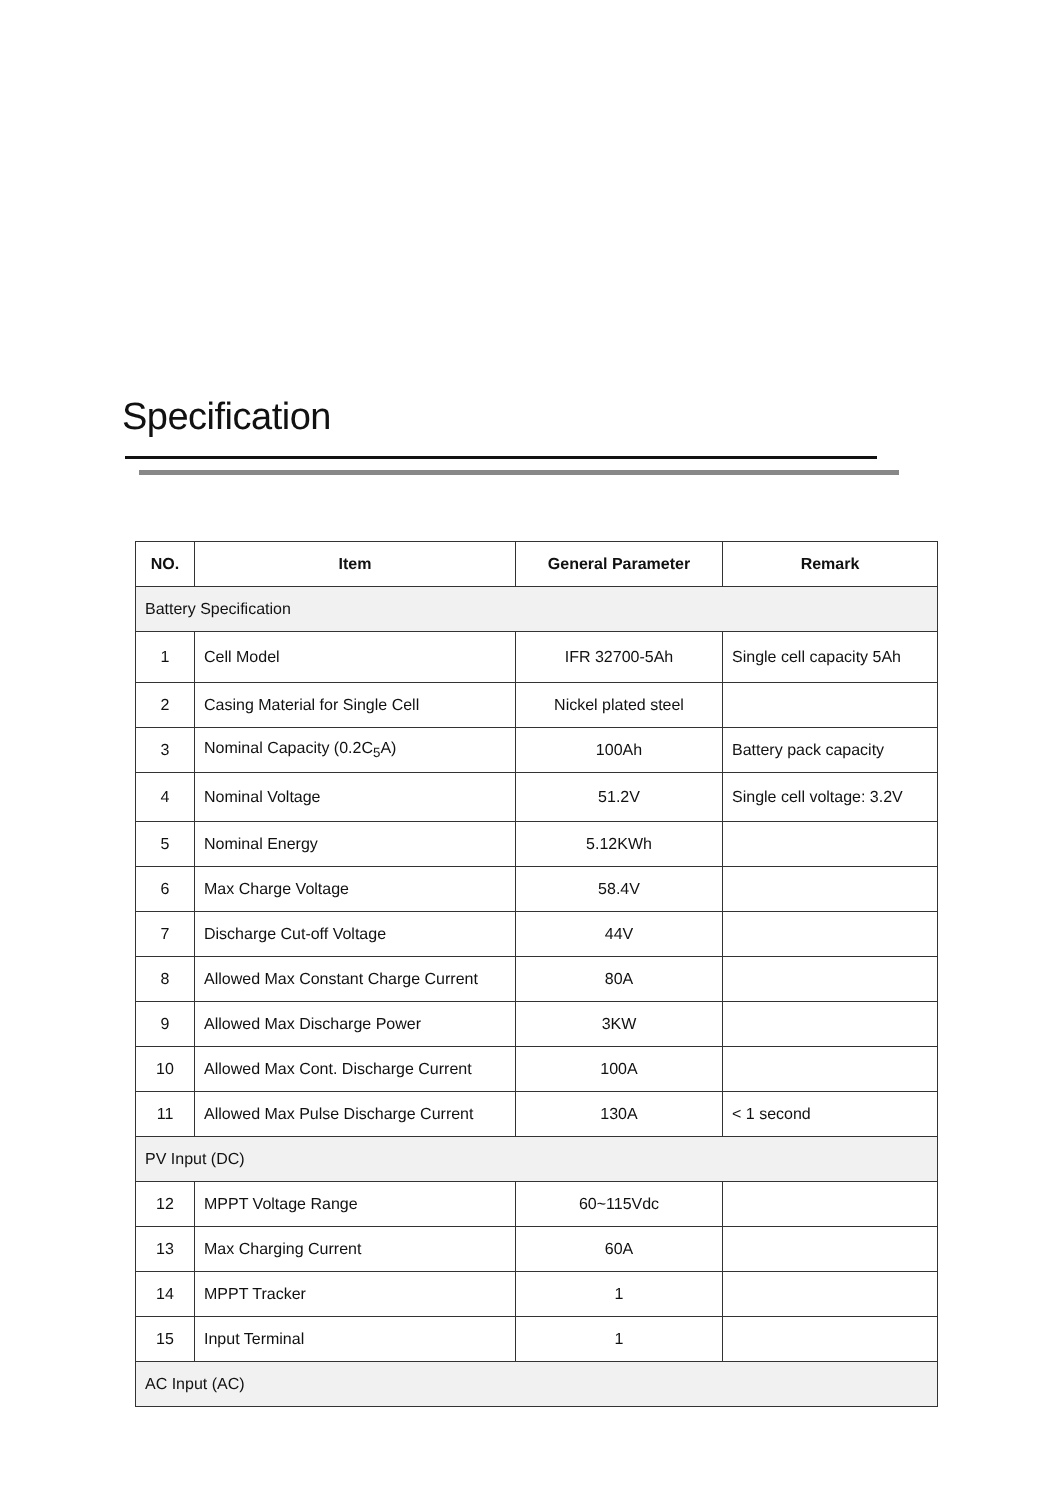Specification
| NO. | Item | General Parameter | Remark |
| --- | --- | --- | --- |
| Battery Specification | | | |
| 1 | Cell Model | IFR 32700-5Ah | Single cell capacity 5Ah |
| 2 | Casing Material for Single Cell | Nickel plated steel | |
| 3 | Nominal Capacity (0.2C<sub>5</sub>A) | 100Ah | Battery pack capacity |
| 4 | Nominal Voltage | 51.2V | Single cell voltage: 3.2V |
| 5 | Nominal Energy | 5.12KWh | |
| 6 | Max Charge Voltage | 58.4V | |
| 7 | Discharge Cut-off Voltage | 44V | |
| 8 | Allowed Max Constant Charge Current | 80A | |
| 9 | Allowed Max Discharge Power | 3KW | |
| 10 | Allowed Max Cont. Discharge Current | 100A | |
| 11 | Allowed Max Pulse Discharge Current | 130A | < 1 second |
| PV Input (DC) | | | |
| 12 | MPPT Voltage Range | 60~115Vdc | |
| 13 | Max Charging Current | 60A | |
| 14 | MPPT Tracker | 1 | |
| 15 | Input Terminal | 1 | |
| AC Input (AC) | | | |